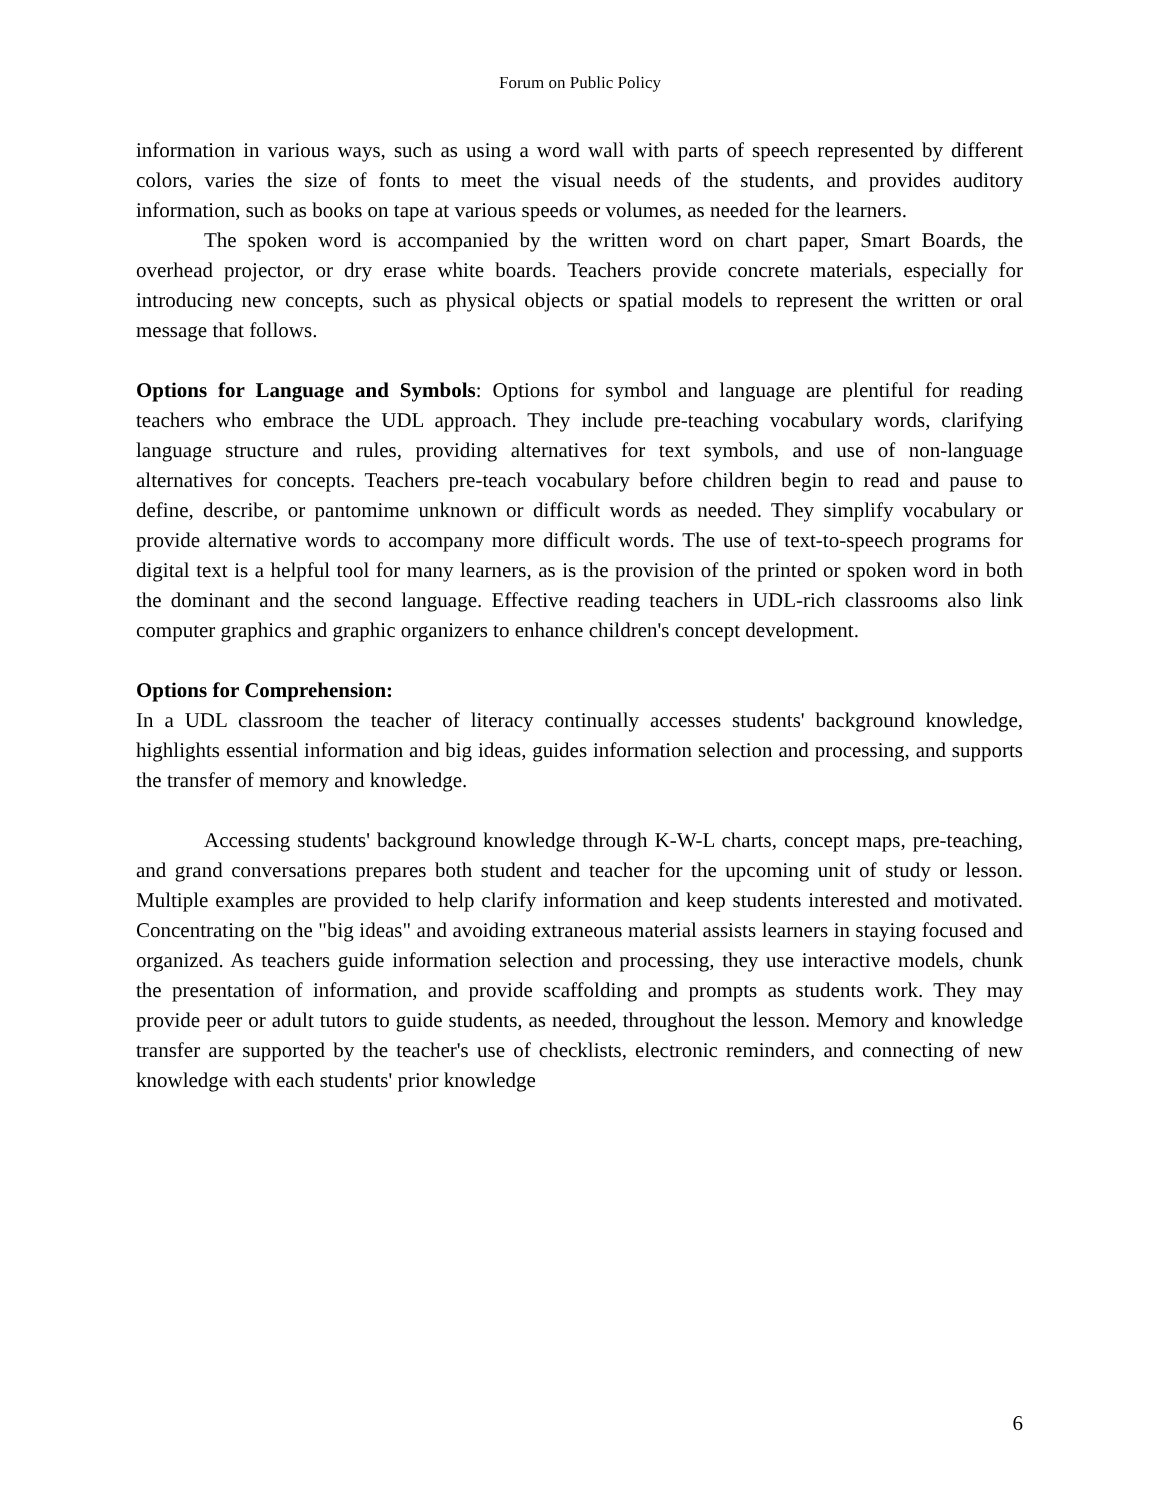Forum on Public Policy
information in various ways, such as using a word wall with parts of speech represented by different colors, varies the size of fonts to meet the visual needs of the students, and provides auditory information, such as books on tape at various speeds or volumes, as needed for the learners.
The spoken word is accompanied by the written word on chart paper, Smart Boards, the overhead projector, or dry erase white boards. Teachers provide concrete materials, especially for introducing new concepts, such as physical objects or spatial models to represent the written or oral message that follows.
Options for Language and Symbols: Options for symbol and language are plentiful for reading teachers who embrace the UDL approach. They include pre-teaching vocabulary words, clarifying language structure and rules, providing alternatives for text symbols, and use of non-language alternatives for concepts. Teachers pre-teach vocabulary before children begin to read and pause to define, describe, or pantomime unknown or difficult words as needed. They simplify vocabulary or provide alternative words to accompany more difficult words. The use of text-to-speech programs for digital text is a helpful tool for many learners, as is the provision of the printed or spoken word in both the dominant and the second language. Effective reading teachers in UDL-rich classrooms also link computer graphics and graphic organizers to enhance children's concept development.
Options for Comprehension:
In a UDL classroom the teacher of literacy continually accesses students' background knowledge, highlights essential information and big ideas, guides information selection and processing, and supports the transfer of memory and knowledge.
Accessing students' background knowledge through K-W-L charts, concept maps, pre-teaching, and grand conversations prepares both student and teacher for the upcoming unit of study or lesson. Multiple examples are provided to help clarify information and keep students interested and motivated. Concentrating on the "big ideas" and avoiding extraneous material assists learners in staying focused and organized. As teachers guide information selection and processing, they use interactive models, chunk the presentation of information, and provide scaffolding and prompts as students work. They may provide peer or adult tutors to guide students, as needed, throughout the lesson. Memory and knowledge transfer are supported by the teacher's use of checklists, electronic reminders, and connecting of new knowledge with each students' prior knowledge
6